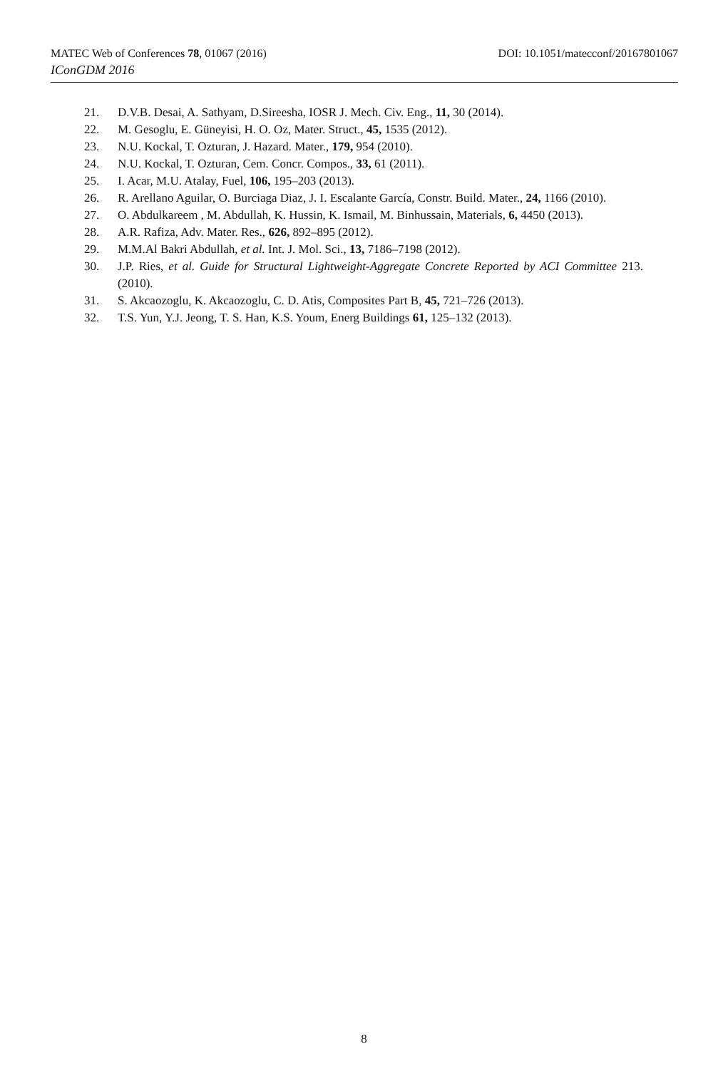MATEC Web of Conferences 78, 01067 (2016) DOI: 10.1051/matecconf/20167801067
IConGDM 2016
21. D.V.B. Desai, A. Sathyam, D.Sireesha, IOSR J. Mech. Civ. Eng., 11, 30 (2014).
22. M. Gesoglu, E. Güneyisi, H. O. Oz, Mater. Struct., 45, 1535 (2012).
23. N.U. Kockal, T. Ozturan, J. Hazard. Mater., 179, 954 (2010).
24. N.U. Kockal, T. Ozturan, Cem. Concr. Compos., 33, 61 (2011).
25. I. Acar, M.U. Atalay, Fuel, 106, 195–203 (2013).
26. R. Arellano Aguilar, O. Burciaga Diaz, J. I. Escalante García, Constr. Build. Mater., 24, 1166 (2010).
27. O. Abdulkareem , M. Abdullah, K. Hussin, K. Ismail, M. Binhussain, Materials, 6, 4450 (2013).
28. A.R. Rafiza, Adv. Mater. Res., 626, 892–895 (2012).
29. M.M.Al Bakri Abdullah, et al. Int. J. Mol. Sci., 13, 7186–7198 (2012).
30. J.P. Ries, et al. Guide for Structural Lightweight-Aggregate Concrete Reported by ACI Committee 213. (2010).
31. S. Akcaozoglu, K. Akcaozoglu, C. D. Atis, Composites Part B, 45, 721–726 (2013).
32. T.S. Yun, Y.J. Jeong, T. S. Han, K.S. Youm, Energ Buildings 61, 125–132 (2013).
8